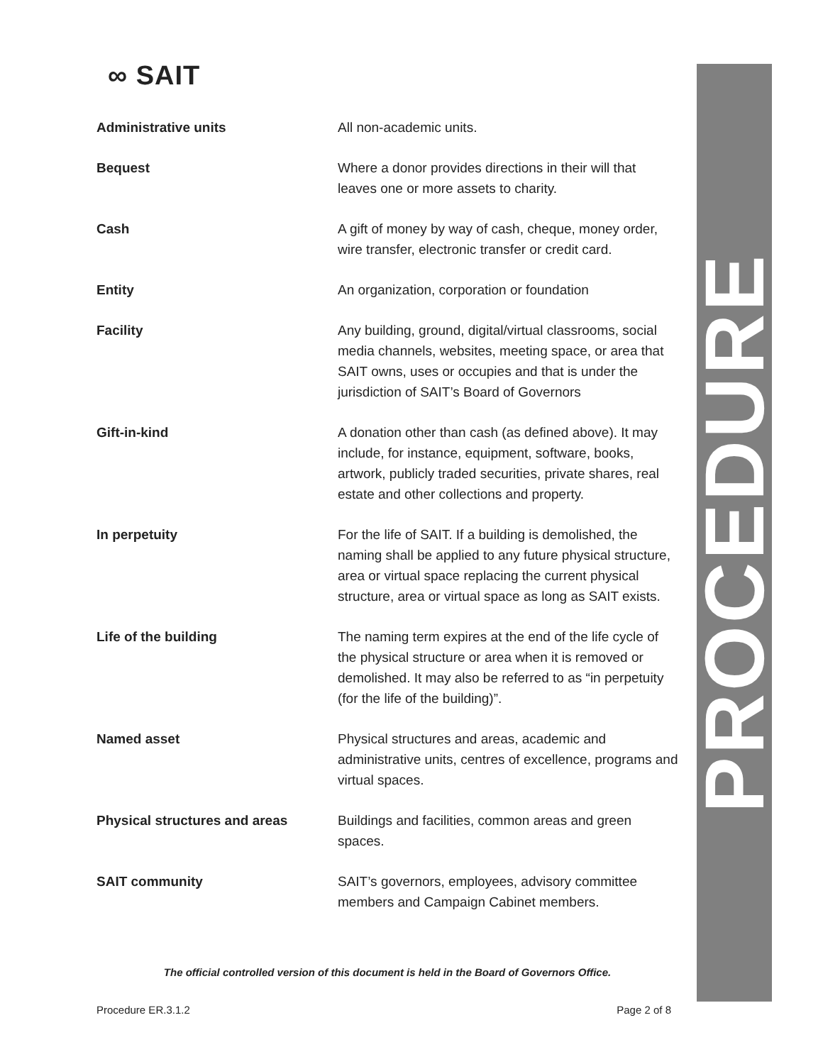∞ SAIT
| Administrative units | All non-academic units. |
| Bequest | Where a donor provides directions in their will that leaves one or more assets to charity. |
| Cash | A gift of money by way of cash, cheque, money order, wire transfer, electronic transfer or credit card. |
| Entity | An organization, corporation or foundation |
| Facility | Any building, ground, digital/virtual classrooms, social media channels, websites, meeting space, or area that SAIT owns, uses or occupies and that is under the jurisdiction of SAIT’s Board of Governors |
| Gift-in-kind | A donation other than cash (as defined above). It may include, for instance, equipment, software, books, artwork, publicly traded securities, private shares, real estate and other collections and property. |
| In perpetuity | For the life of SAIT. If a building is demolished, the naming shall be applied to any future physical structure, area or virtual space replacing the current physical structure, area or virtual space as long as SAIT exists. |
| Life of the building | The naming term expires at the end of the life cycle of the physical structure or area when it is removed or demolished. It may also be referred to as “in perpetuity (for the life of the building)”. |
| Named asset | Physical structures and areas, academic and administrative units, centres of excellence, programs and virtual spaces. |
| Physical structures and areas | Buildings and facilities, common areas and green spaces. |
| SAIT community | SAIT’s governors, employees, advisory committee members and Campaign Cabinet members. |
PROCEDURE
The official controlled version of this document is held in the Board of Governors Office.
Procedure ER.3.1.2 Page 2 of 8